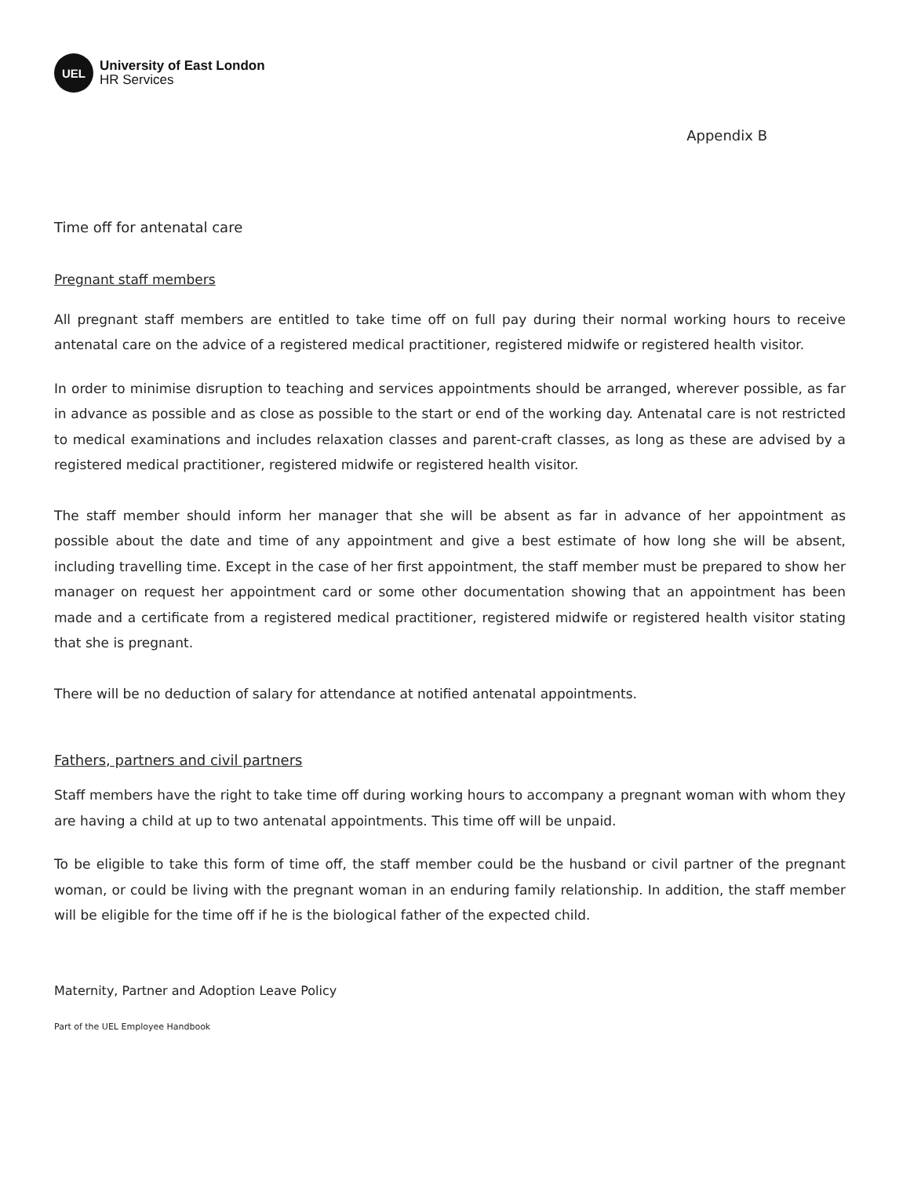UEL
University of East London
HR Services
Appendix B
Time off for antenatal care
Pregnant staff members
All pregnant staff members are entitled to take time off on full pay during their normal working hours to receive antenatal care on the advice of a registered medical practitioner, registered midwife or registered health visitor.
In order to minimise disruption to teaching and services appointments should be arranged, wherever possible, as far in advance as possible and as close as possible to the start or end of the working day. Antenatal care is not restricted to medical examinations and includes relaxation classes and parent-craft classes, as long as these are advised by a registered medical practitioner, registered midwife or registered health visitor.
The staff member should inform her manager that she will be absent as far in advance of her appointment as possible about the date and time of any appointment and give a best estimate of how long she will be absent, including travelling time. Except in the case of her first appointment, the staff member must be prepared to show her manager on request her appointment card or some other documentation showing that an appointment has been made and a certificate from a registered medical practitioner, registered midwife or registered health visitor stating that she is pregnant.
There will be no deduction of salary for attendance at notified antenatal appointments.
Fathers, partners and civil partners
Staff members have the right to take time off during working hours to accompany a pregnant woman with whom they are having a child at up to two antenatal appointments. This time off will be unpaid.
To be eligible to take this form of time off, the staff member could be the husband or civil partner of the pregnant woman, or could be living with the pregnant woman in an enduring family relationship. In addition, the staff member will be eligible for the time off if he is the biological father of the expected child.
Maternity, Partner and Adoption Leave Policy
Part of the UEL Employee Handbook